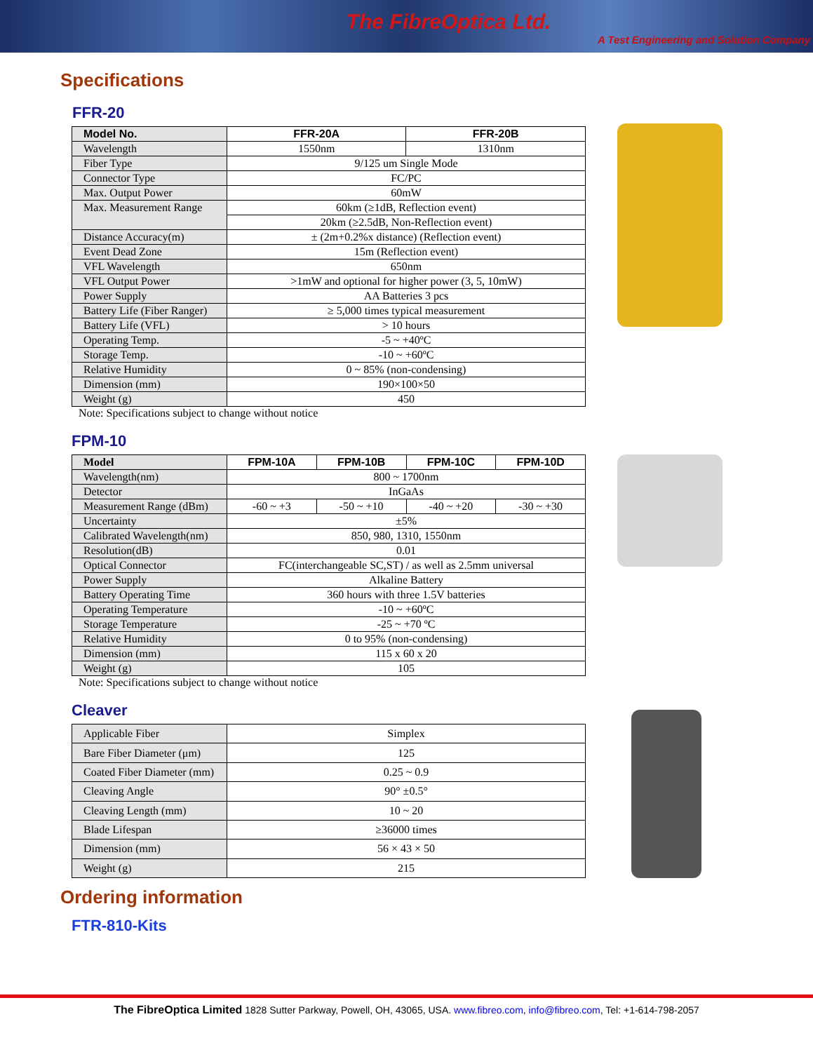The FibreOptica Ltd.
A Test Engineering and Solution Company
Specifications
FFR-20
| Model No. | FFR-20A | FFR-20B |
| --- | --- | --- |
| Wavelength | 1550nm | 1310nm |
| Fiber Type | 9/125 um Single Mode | |
| Connector Type | FC/PC | |
| Max. Output Power | 60mW | |
| Max. Measurement Range | 60km (≥1dB, Reflection event) | |
| | 20km (≥2.5dB, Non-Reflection event) | |
| Distance Accuracy(m) | ± (2m+0.2%x distance) (Reflection event) | |
| Event Dead Zone | 15m (Reflection event) | |
| VFL Wavelength | 650nm | |
| VFL Output Power | >1mW and optional for higher power (3, 5, 10mW) | |
| Power Supply | AA Batteries 3 pcs | |
| Battery Life (Fiber Ranger) | ≥ 5,000 times typical measurement | |
| Battery Life (VFL) | > 10 hours | |
| Operating Temp. | -5 ~ +40ºC | |
| Storage Temp. | -10 ~ +60ºC | |
| Relative Humidity | 0 ~ 85% (non-condensing) | |
| Dimension (mm) | 190×100×50 | |
| Weight (g) | 450 | |
Note: Specifications subject to change without notice
FPM-10
| Model | FPM-10A | FPM-10B | FPM-10C | FPM-10D |
| --- | --- | --- | --- | --- |
| Wavelength(nm) | 800 ~ 1700nm | | | |
| Detector | InGaAs | | | |
| Measurement Range (dBm) | -60 ~ +3 | -50 ~ +10 | -40 ~ +20 | -30 ~ +30 |
| Uncertainty | ±5% | | | |
| Calibrated Wavelength(nm) | 850, 980, 1310, 1550nm | | | |
| Resolution(dB) | 0.01 | | | |
| Optical Connector | FC(interchangeable SC,ST) / as well as 2.5mm universal | | | |
| Power Supply | Alkaline Battery | | | |
| Battery Operating Time | 360 hours with three 1.5V batteries | | | |
| Operating Temperature | -10 ~ +60ºC | | | |
| Storage Temperature | -25 ~ +70 ºC | | | |
| Relative Humidity | 0 to 95% (non-condensing) | | | |
| Dimension (mm) | 115 x 60 x 20 | | | |
| Weight (g) | 105 | | | |
Note: Specifications subject to change without notice
Cleaver
| Applicable Fiber | Simplex |
| Bare Fiber Diameter (μm) | 125 |
| Coated Fiber Diameter (mm) | 0.25 ~ 0.9 |
| Cleaving Angle | 90° ±0.5° |
| Cleaving Length (mm) | 10 ~ 20 |
| Blade Lifespan | ≥36000 times |
| Dimension (mm) | 56 × 43 × 50 |
| Weight (g) | 215 |
Ordering information
FTR-810-Kits
The FibreOptica Limited 1828 Sutter Parkway, Powell, OH, 43065, USA. www.fibreo.com, info@fibreo.com, Tel: +1-614-798-2057